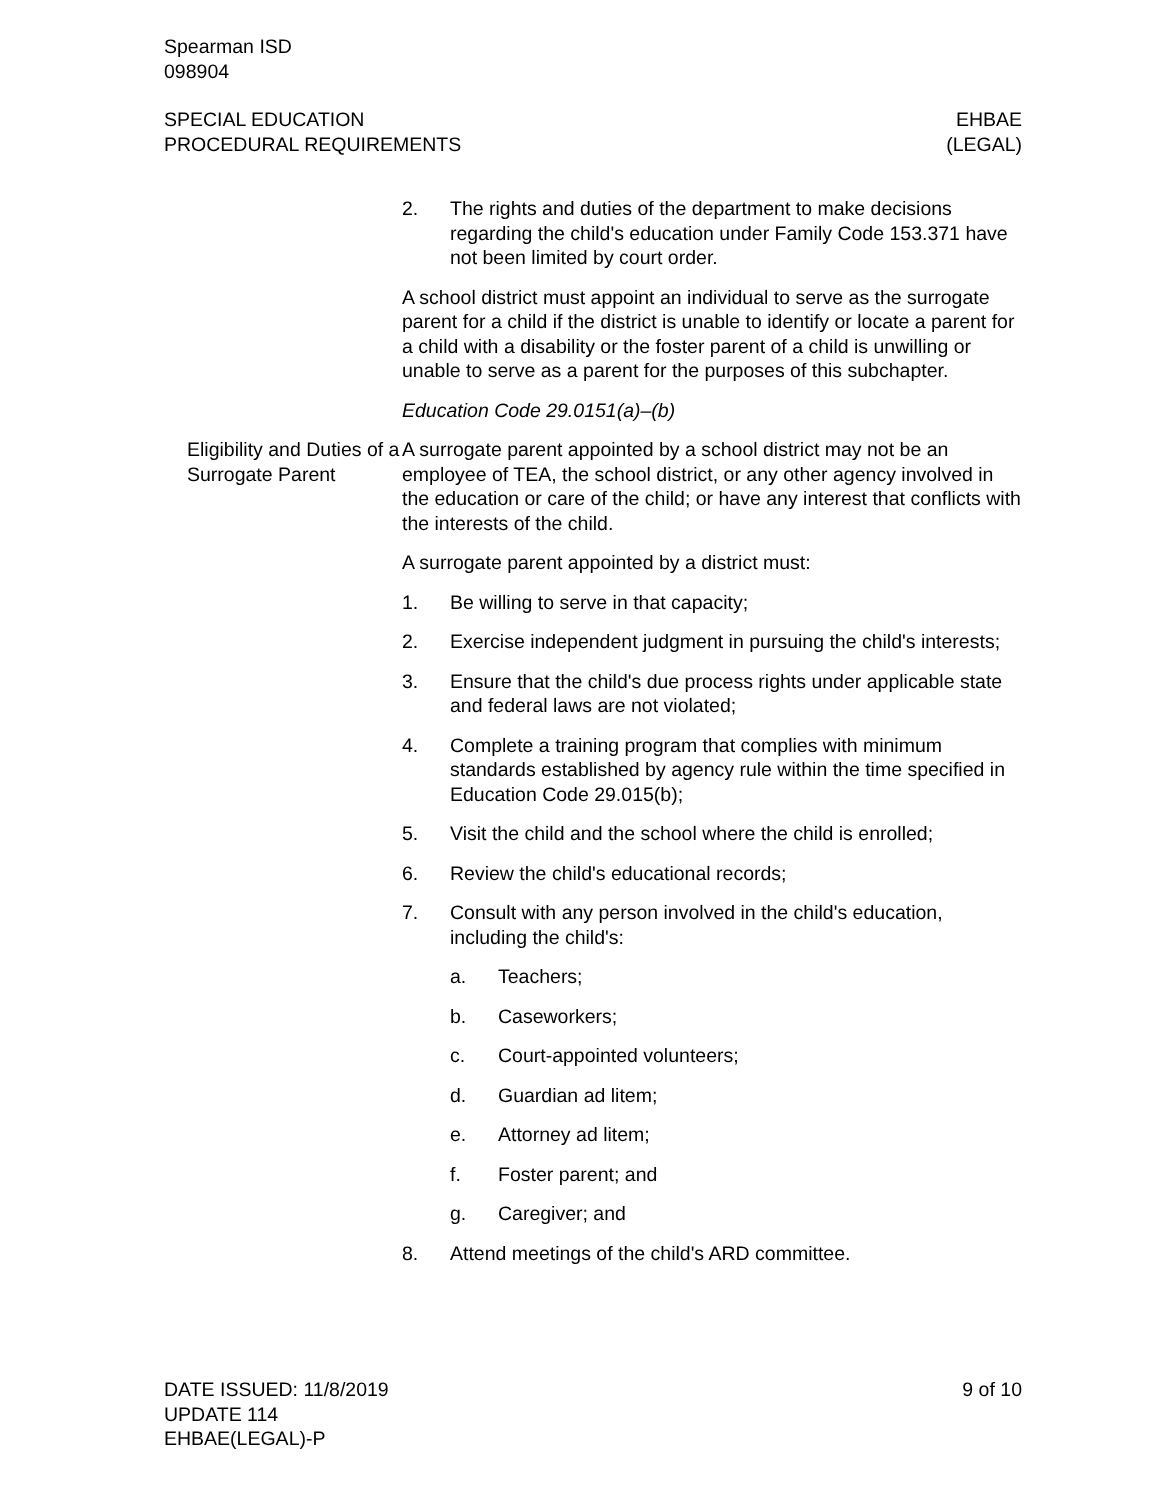Spearman ISD
098904
SPECIAL EDUCATION
PROCEDURAL REQUIREMENTS
EHBAE
(LEGAL)
2. The rights and duties of the department to make decisions regarding the child's education under Family Code 153.371 have not been limited by court order.
A school district must appoint an individual to serve as the surrogate parent for a child if the district is unable to identify or locate a parent for a child with a disability or the foster parent of a child is unwilling or unable to serve as a parent for the purposes of this subchapter.
Education Code 29.0151(a)–(b)
Eligibility and Duties of a Surrogate Parent
A surrogate parent appointed by a school district may not be an employee of TEA, the school district, or any other agency involved in the education or care of the child; or have any interest that conflicts with the interests of the child.
A surrogate parent appointed by a district must:
1. Be willing to serve in that capacity;
2. Exercise independent judgment in pursuing the child's interests;
3. Ensure that the child's due process rights under applicable state and federal laws are not violated;
4. Complete a training program that complies with minimum standards established by agency rule within the time specified in Education Code 29.015(b);
5. Visit the child and the school where the child is enrolled;
6. Review the child's educational records;
7. Consult with any person involved in the child's education, including the child's:
a. Teachers;
b. Caseworkers;
c. Court-appointed volunteers;
d. Guardian ad litem;
e. Attorney ad litem;
f. Foster parent; and
g. Caregiver; and
8. Attend meetings of the child's ARD committee.
DATE ISSUED: 11/8/2019
UPDATE 114
EHBAE(LEGAL)-P
9 of 10